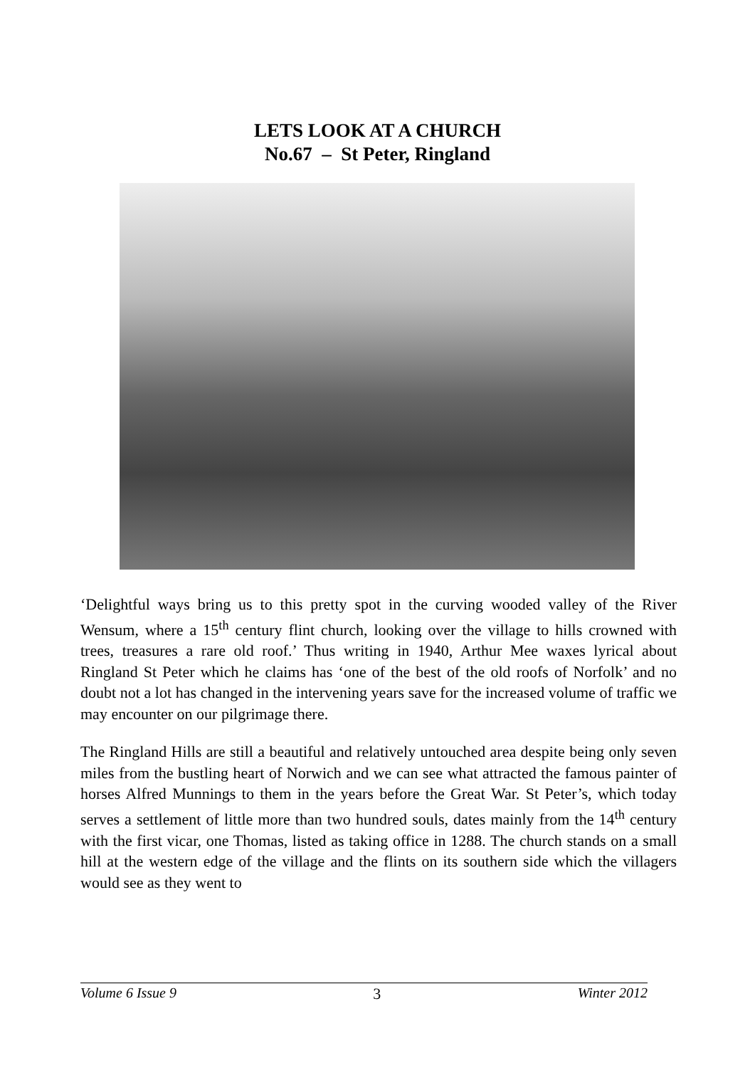LETS LOOK AT A CHURCH
No.67 – St Peter, Ringland
‘Delightful ways bring us to this pretty spot in the curving wooded valley of the River Wensum, where a 15<sup>th</sup> century flint church, looking over the village to hills crowned with trees, treasures a rare old roof.’ Thus writing in 1940, Arthur Mee waxes lyrical about Ringland St Peter which he claims has ‘one of the best of the old roofs of Norfolk’ and no doubt not a lot has changed in the intervening years save for the increased volume of traffic we may encounter on our pilgrimage there.
The Ringland Hills are still a beautiful and relatively untouched area despite being only seven miles from the bustling heart of Norwich and we can see what attracted the famous painter of horses Alfred Munnings to them in the years before the Great War. St Peter’s, which today serves a settlement of little more than two hundred souls, dates mainly from the 14<sup>th</sup> century with the first vicar, one Thomas, listed as taking office in 1288. The church stands on a small hill at the western edge of the village and the flints on its southern side which the villagers would see as they went to
Volume 6 Issue 9 3 Winter 2012